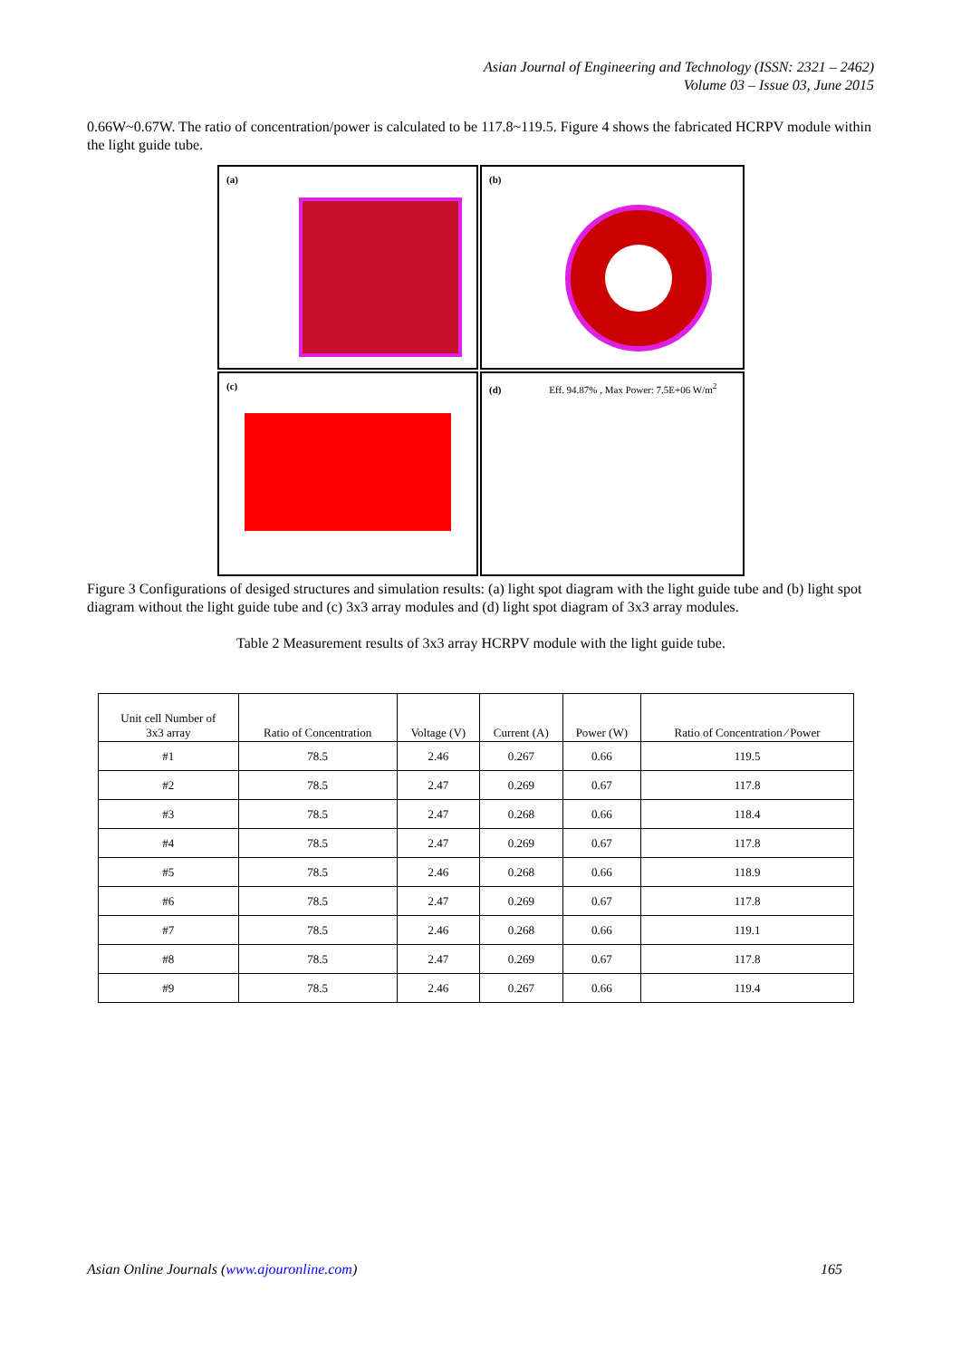Asian Journal of Engineering and Technology (ISSN: 2321 – 2462)
Volume 03 – Issue 03, June 2015
0.66W~0.67W. The ratio of concentration/power is calculated to be 117.8~119.5. Figure 4 shows the fabricated HCRPV module within the light guide tube.
(a)
(b)
(c)
(d) Eff. 94.87% , Max Power: 7.5E+06 W/m<sup>2</sup>
Figure 3 Configurations of desiged structures and simulation results: (a) light spot diagram with the light guide tube and (b) light spot diagram without the light guide tube and (c) 3x3 array modules and (d) light spot diagram of 3x3 array modules.
Table 2 Measurement results of 3x3 array HCRPV module with the light guide tube.
| Unit cell Number of 3x3 array | Ratio of Concentration | Voltage (V) | Current (A) | Power (W) | Ratio of Concentration ⁄ Power |
| --- | --- | --- | --- | --- | --- |
| #1 | 78.5 | 2.46 | 0.267 | 0.66 | 119.5 |
| #2 | 78.5 | 2.47 | 0.269 | 0.67 | 117.8 |
| #3 | 78.5 | 2.47 | 0.268 | 0.66 | 118.4 |
| #4 | 78.5 | 2.47 | 0.269 | 0.67 | 117.8 |
| #5 | 78.5 | 2.46 | 0.268 | 0.66 | 118.9 |
| #6 | 78.5 | 2.47 | 0.269 | 0.67 | 117.8 |
| #7 | 78.5 | 2.46 | 0.268 | 0.66 | 119.1 |
| #8 | 78.5 | 2.47 | 0.269 | 0.67 | 117.8 |
| #9 | 78.5 | 2.46 | 0.267 | 0.66 | 119.4 |
Asian Online Journals (www.ajouronline.com) 165